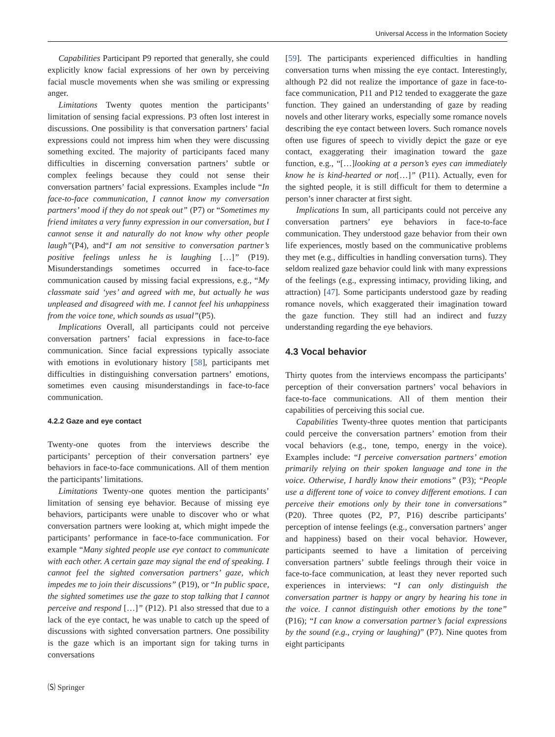Universal Access in the Information Society
Capabilities Participant P9 reported that generally, she could explicitly know facial expressions of her own by perceiving facial muscle movements when she was smiling or expressing anger.
Limitations Twenty quotes mention the participants’ limitation of sensing facial expressions. P3 often lost interest in discussions. One possibility is that conversation partners’ facial expressions could not impress him when they were discussing something excited. The majority of participants faced many difficulties in discerning conversation partners’ subtle or complex feelings because they could not sense their conversation partners’ facial expressions. Examples include “In face-to-face communication, I cannot know my conversation partners’ mood if they do not speak out” (P7) or “Sometimes my friend imitates a very funny expression in our conversation, but I cannot sense it and naturally do not know why other people laugh”(P4), and“I am not sensitive to conversation partner’s positive feelings unless he is laughing […]” (P19). Misunderstandings sometimes occurred in face-to-face communication caused by missing facial expressions, e.g., “My classmate said ‘yes’ and agreed with me, but actually he was unpleased and disagreed with me. I cannot feel his unhappiness from the voice tone, which sounds as usual”(P5).
Implications Overall, all participants could not perceive conversation partners’ facial expressions in face-to-face communication. Since facial expressions typically associate with emotions in evolutionary history [58], participants met difficulties in distinguishing conversation partners’ emotions, sometimes even causing misunderstandings in face-to-face communication.
4.2.2 Gaze and eye contact
Twenty-one quotes from the interviews describe the participants’ perception of their conversation partners’ eye behaviors in face-to-face communications. All of them mention the participants’ limitations.
Limitations Twenty-one quotes mention the participants’ limitation of sensing eye behavior. Because of missing eye behaviors, participants were unable to discover who or what conversation partners were looking at, which might impede the participants’ performance in face-to-face communication. For example “Many sighted people use eye contact to communicate with each other. A certain gaze may signal the end of speaking. I cannot feel the sighted conversation partners’ gaze, which impedes me to join their discussions” (P19), or “In public space, the sighted sometimes use the gaze to stop talking that I cannot perceive and respond […]” (P12). P1 also stressed that due to a lack of the eye contact, he was unable to catch up the speed of discussions with sighted conversation partners. One possibility is the gaze which is an important sign for taking turns in conversations
[59]. The participants experienced difficulties in handling conversation turns when missing the eye contact. Interestingly, although P2 did not realize the importance of gaze in face-to-face communication, P11 and P12 tended to exaggerate the gaze function. They gained an understanding of gaze by reading novels and other literary works, especially some romance novels describing the eye contact between lovers. Such romance novels often use figures of speech to vividly depict the gaze or eye contact, exaggerating their imagination toward the gaze function, e.g., “[…]looking at a person’s eyes can immediately know he is kind-hearted or not[…]” (P11). Actually, even for the sighted people, it is still difficult for them to determine a person’s inner character at first sight.
Implications In sum, all participants could not perceive any conversation partners’ eye behaviors in face-to-face communication. They understood gaze behavior from their own life experiences, mostly based on the communicative problems they met (e.g., difficulties in handling conversation turns). They seldom realized gaze behavior could link with many expressions of the feelings (e.g., expressing intimacy, providing liking, and attraction) [47]. Some participants understood gaze by reading romance novels, which exaggerated their imagination toward the gaze function. They still had an indirect and fuzzy understanding regarding the eye behaviors.
4.3 Vocal behavior
Thirty quotes from the interviews encompass the participants’ perception of their conversation partners’ vocal behaviors in face-to-face communications. All of them mention their capabilities of perceiving this social cue.
Capabilities Twenty-three quotes mention that participants could perceive the conversation partners’ emotion from their vocal behaviors (e.g., tone, tempo, energy in the voice). Examples include: “I perceive conversation partners’ emotion primarily relying on their spoken language and tone in the voice. Otherwise, I hardly know their emotions” (P3); “People use a different tone of voice to convey different emotions. I can perceive their emotions only by their tone in conversations” (P20). Three quotes (P2, P7, P16) describe participants’ perception of intense feelings (e.g., conversation partners’ anger and happiness) based on their vocal behavior. However, participants seemed to have a limitation of perceiving conversation partners’ subtle feelings through their voice in face-to-face communication, at least they never reported such experiences in interviews: “I can only distinguish the conversation partner is happy or angry by hearing his tone in the voice. I cannot distinguish other emotions by the tone” (P16); “I can know a conversation partner’s facial expressions by the sound (e.g., crying or laughing)” (P7). Nine quotes from eight participants
🄢 Springer